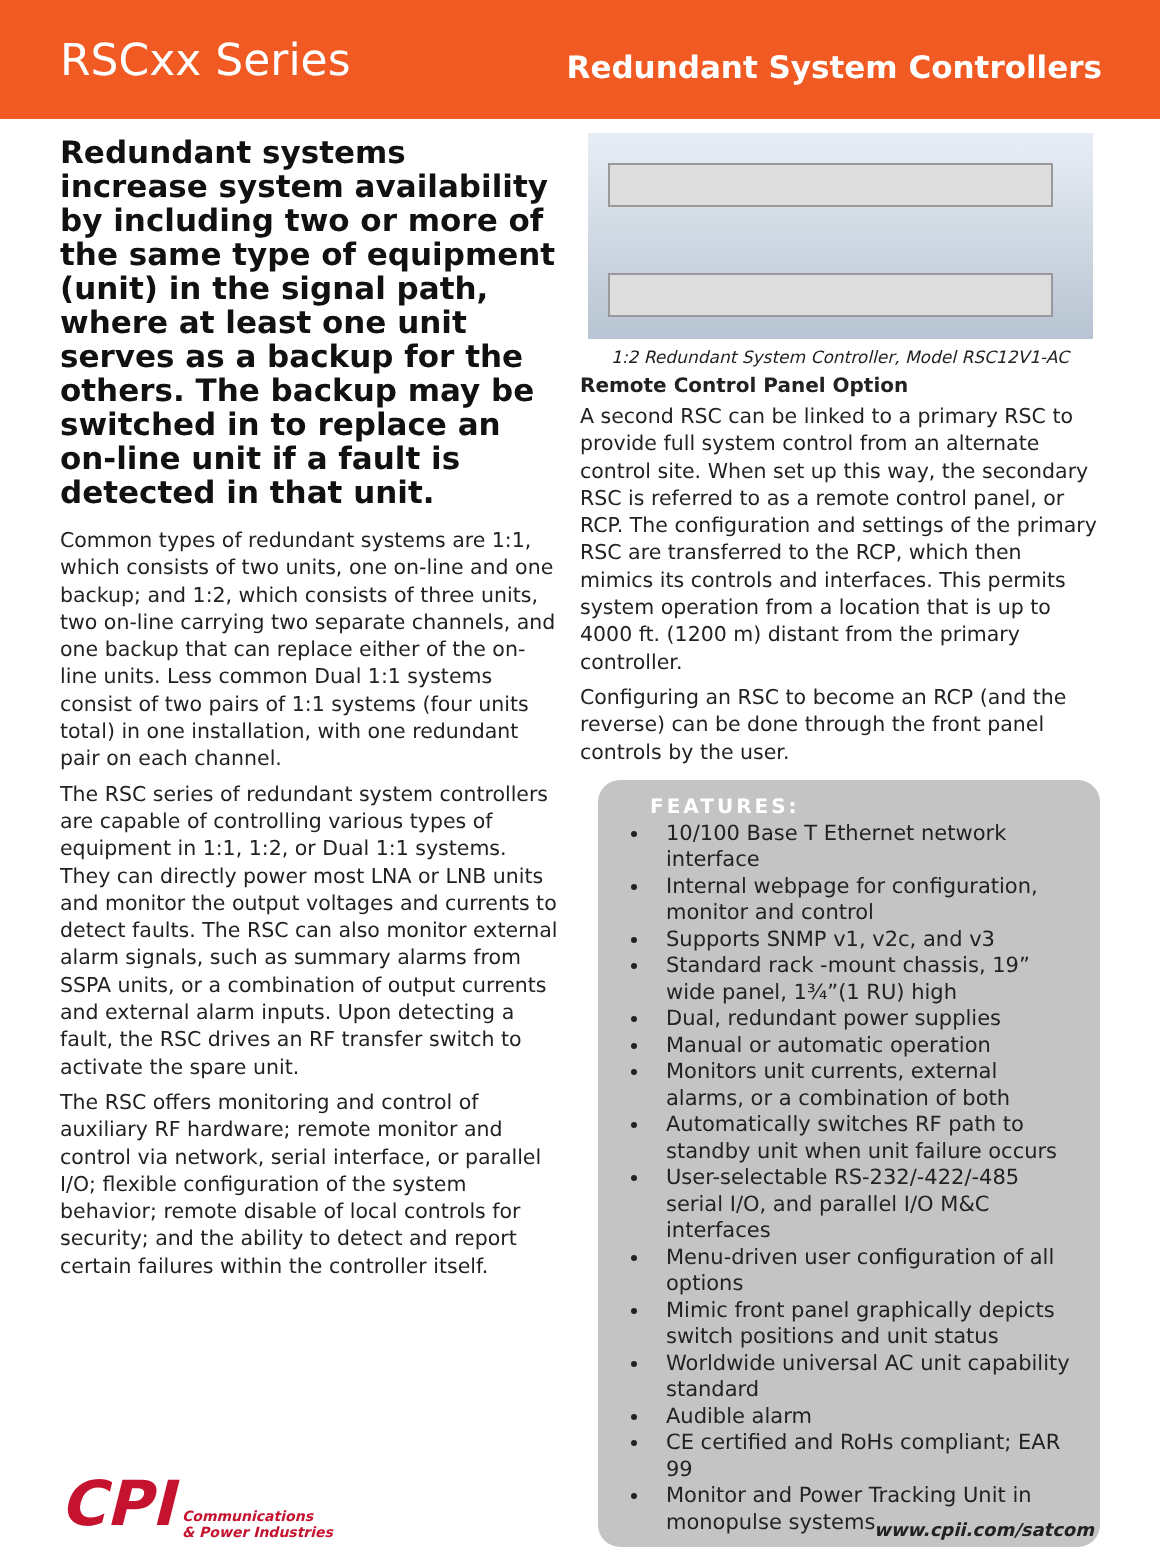RSCxx Series
Redundant System Controllers
Redundant systems increase system availability by including two or more of the same type of equipment (unit) in the signal path, where at least one unit serves as a backup for the others. The backup may be switched in to replace an on-line unit if a fault is detected in that unit.
Common types of redundant systems are 1:1, which consists of two units, one on-line and one backup; and 1:2, which consists of three units, two on-line carrying two separate channels, and one backup that can replace either of the on-line units. Less common Dual 1:1 systems consist of two pairs of 1:1 systems (four units total) in one installation, with one redundant pair on each channel.
The RSC series of redundant system controllers are capable of controlling various types of equipment in 1:1, 1:2, or Dual 1:1 systems. They can directly power most LNA or LNB units and monitor the output voltages and currents to detect faults. The RSC can also monitor external alarm signals, such as summary alarms from SSPA units, or a combination of output currents and external alarm inputs. Upon detecting a fault, the RSC drives an RF transfer switch to activate the spare unit.
The RSC offers monitoring and control of auxiliary RF hardware; remote monitor and control via network, serial interface, or parallel I/O; flexible configuration of the system behavior; remote disable of local controls for security; and the ability to detect and report certain failures within the controller itself.
1:2 Redundant System Controller, Model RSC12V1-AC
Remote Control Panel Option
A second RSC can be linked to a primary RSC to provide full system control from an alternate control site. When set up this way, the secondary RSC is referred to as a remote control panel, or RCP. The configuration and settings of the primary RSC are transferred to the RCP, which then mimics its controls and interfaces. This permits system operation from a location that is up to 4000 ft. (1200 m) distant from the primary controller.
Configuring an RSC to become an RCP (and the reverse) can be done through the front panel controls by the user.
FEATURES:
10/100 Base T Ethernet network interface
Internal webpage for configuration, monitor and control
Supports SNMP v1, v2c, and v3
Standard rack -mount chassis, 19” wide panel, 1¾”(1 RU) high
Dual, redundant power supplies
Manual or automatic operation
Monitors unit currents, external alarms, or a combination of both
Automatically switches RF path to standby unit when unit failure occurs
User-selectable RS-232/-422/-485 serial I/O, and parallel I/O M&C interfaces
Menu-driven user configuration of all options
Mimic front panel graphically depicts switch positions and unit status
Worldwide universal AC unit capability standard
Audible alarm
CE certified and RoHs compliant; EAR 99
Monitor and Power Tracking Unit in monopulse systems
CPI Communications
& Power Industries
www.cpii.com/satcom